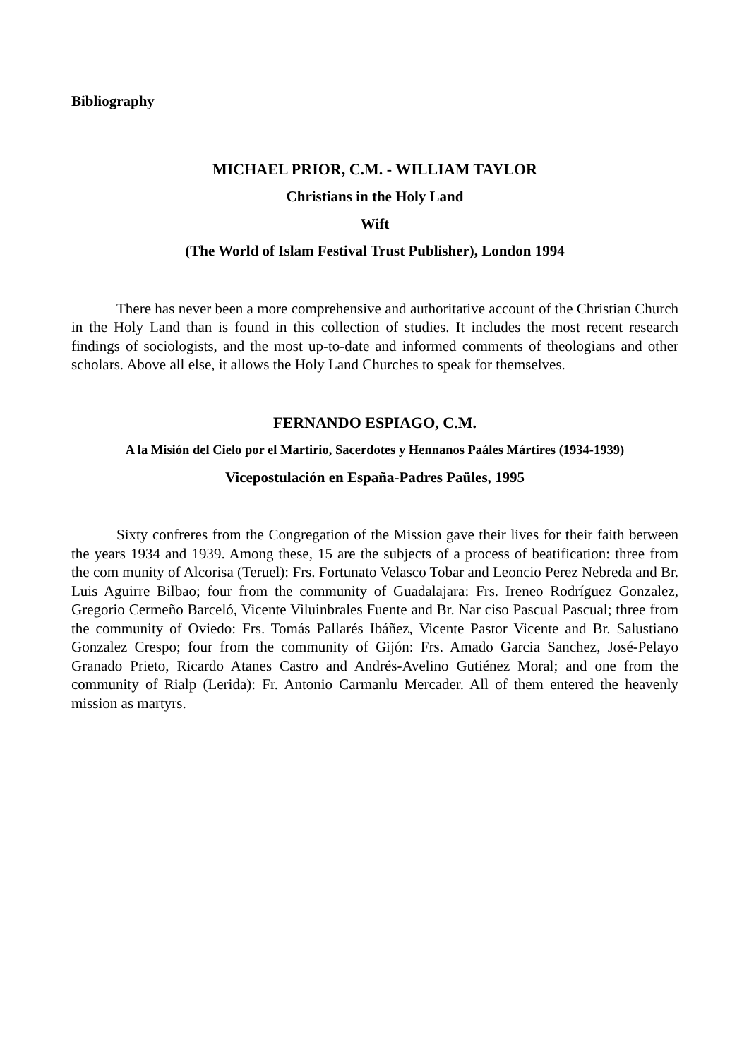Bibliography
MICHAEL PRIOR, C.M. - WILLIAM TAYLOR
Christians in the Holy Land
Wift
(The World of Islam Festival Trust Publisher), London 1994
There has never been a more comprehensive and authoritative account of the Christian Church in the Holy Land than is found in this collection of studies. It includes the most recent research findings of sociologists, and the most up-to-date and informed comments of theologians and other scholars. Above all else, it allows the Holy Land Churches to speak for themselves.
FERNANDO ESPIAGO, C.M.
A la Misión del Cielo por el Martirio, Sacerdotes y Hennanos Paáles Mártires (1934-1939)
Vicepostulación en España-Padres Paüles, 1995
Sixty confreres from the Congregation of the Mission gave their lives for their faith between the years 1934 and 1939. Among these, 15 are the subjects of a process of beatification: three from the com munity of Alcorisa (Teruel): Frs. Fortunato Velasco Tobar and Leoncio Perez Nebreda and Br. Luis Aguirre Bilbao; four from the community of Guadalajara: Frs. Ireneo Rodríguez Gonzalez, Gregorio Cermeño Barceló, Vicente Viluinbrales Fuente and Br. Nar ciso Pascual Pascual; three from the community of Oviedo: Frs. Tomás Pallarés Ibáñez, Vicente Pastor Vicente and Br. Salustiano Gonzalez Crespo; four from the community of Gijón: Frs. Amado Garcia Sanchez, José-Pelayo Granado Prieto, Ricardo Atanes Castro and Andrés-Avelino Gutiénez Moral; and one from the community of Rialp (Lerida): Fr. Antonio Carmanlu Mercader. All of them entered the heavenly mission as martyrs.